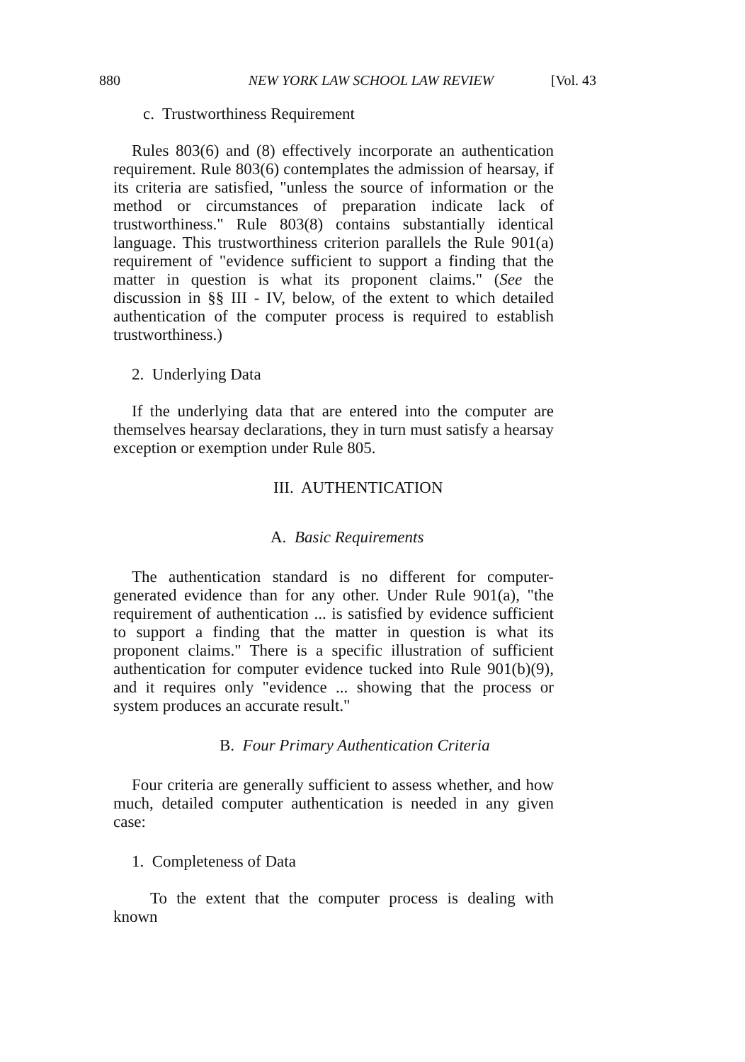880 NEW YORK LAW SCHOOL LAW REVIEW [Vol. 43
c. Trustworthiness Requirement
Rules 803(6) and (8) effectively incorporate an authentication requirement. Rule 803(6) contemplates the admission of hearsay, if its criteria are satisfied, "unless the source of information or the method or circumstances of preparation indicate lack of trustworthiness." Rule 803(8) contains substantially identical language. This trustworthiness criterion parallels the Rule 901(a) requirement of "evidence sufficient to support a finding that the matter in question is what its proponent claims." (See the discussion in §§ III - IV, below, of the extent to which detailed authentication of the computer process is required to establish trustworthiness.)
2. Underlying Data
If the underlying data that are entered into the computer are themselves hearsay declarations, they in turn must satisfy a hearsay exception or exemption under Rule 805.
III. AUTHENTICATION
A. Basic Requirements
The authentication standard is no different for computer-generated evidence than for any other. Under Rule 901(a), "the requirement of authentication ... is satisfied by evidence sufficient to support a finding that the matter in question is what its proponent claims." There is a specific illustration of sufficient authentication for computer evidence tucked into Rule 901(b)(9), and it requires only "evidence ... showing that the process or system produces an accurate result."
B. Four Primary Authentication Criteria
Four criteria are generally sufficient to assess whether, and how much, detailed computer authentication is needed in any given case:
1. Completeness of Data
To the extent that the computer process is dealing with known